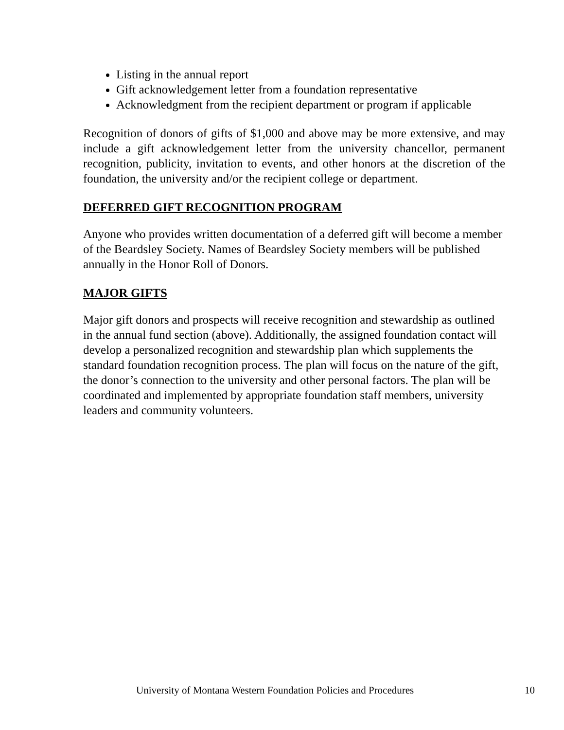Listing in the annual report
Gift acknowledgement letter from a foundation representative
Acknowledgment from the recipient department or program if applicable
Recognition of donors of gifts of $1,000 and above may be more extensive, and may include a gift acknowledgement letter from the university chancellor, permanent recognition, publicity, invitation to events, and other honors at the discretion of the foundation, the university and/or the recipient college or department.
DEFERRED GIFT RECOGNITION PROGRAM
Anyone who provides written documentation of a deferred gift will become a member of the Beardsley Society. Names of Beardsley Society members will be published annually in the Honor Roll of Donors.
MAJOR GIFTS
Major gift donors and prospects will receive recognition and stewardship as outlined in the annual fund section (above). Additionally, the assigned foundation contact will develop a personalized recognition and stewardship plan which supplements the standard foundation recognition process. The plan will focus on the nature of the gift, the donor’s connection to the university and other personal factors. The plan will be coordinated and implemented by appropriate foundation staff members, university leaders and community volunteers.
University of Montana Western Foundation Policies and Procedures 10